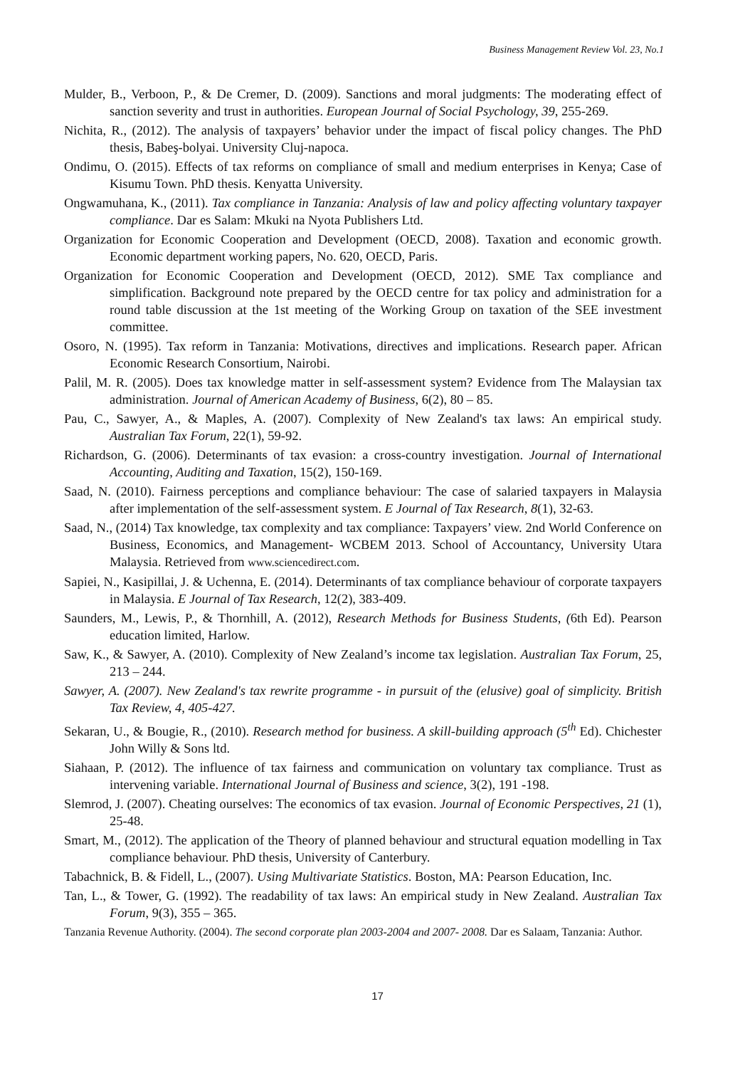Business Management Review Vol. 23, No.1
Mulder, B., Verboon, P., & De Cremer, D. (2009). Sanctions and moral judgments: The moderating effect of sanction severity and trust in authorities. European Journal of Social Psychology, 39, 255-269.
Nichita, R., (2012). The analysis of taxpayers’ behavior under the impact of fiscal policy changes. The PhD thesis, Babeş-bolyai. University Cluj-napoca.
Ondimu, O. (2015). Effects of tax reforms on compliance of small and medium enterprises in Kenya; Case of Kisumu Town. PhD thesis. Kenyatta University.
Ongwamuhana, K., (2011). Tax compliance in Tanzania: Analysis of law and policy affecting voluntary taxpayer compliance. Dar es Salam: Mkuki na Nyota Publishers Ltd.
Organization for Economic Cooperation and Development (OECD, 2008). Taxation and economic growth. Economic department working papers, No. 620, OECD, Paris.
Organization for Economic Cooperation and Development (OECD, 2012). SME Tax compliance and simplification. Background note prepared by the OECD centre for tax policy and administration for a round table discussion at the 1st meeting of the Working Group on taxation of the SEE investment committee.
Osoro, N. (1995). Tax reform in Tanzania: Motivations, directives and implications. Research paper. African Economic Research Consortium, Nairobi.
Palil, M. R. (2005). Does tax knowledge matter in self-assessment system? Evidence from The Malaysian tax administration. Journal of American Academy of Business, 6(2), 80 – 85.
Pau, C., Sawyer, A., & Maples, A. (2007). Complexity of New Zealand's tax laws: An empirical study. Australian Tax Forum, 22(1), 59-92.
Richardson, G. (2006). Determinants of tax evasion: a cross-country investigation. Journal of International Accounting, Auditing and Taxation, 15(2), 150-169.
Saad, N. (2010). Fairness perceptions and compliance behaviour: The case of salaried taxpayers in Malaysia after implementation of the self-assessment system. E Journal of Tax Research, 8(1), 32-63.
Saad, N., (2014) Tax knowledge, tax complexity and tax compliance: Taxpayers’ view. 2nd World Conference on Business, Economics, and Management- WCBEM 2013. School of Accountancy, University Utara Malaysia. Retrieved from www.sciencedirect.com.
Sapiei, N., Kasipillai, J. & Uchenna, E. (2014). Determinants of tax compliance behaviour of corporate taxpayers in Malaysia. E Journal of Tax Research, 12(2), 383-409.
Saunders, M., Lewis, P., & Thornhill, A. (2012), Research Methods for Business Students, (6th Ed). Pearson education limited, Harlow.
Saw, K., & Sawyer, A. (2010). Complexity of New Zealand’s income tax legislation. Australian Tax Forum, 25, 213 – 244.
Sawyer, A. (2007). New Zealand's tax rewrite programme - in pursuit of the (elusive) goal of simplicity. British Tax Review, 4, 405-427.
Sekaran, U., & Bougie, R., (2010). Research method for business. A skill-building approach (5<sup>th</sup> Ed). Chichester John Willy & Sons ltd.
Siahaan, P. (2012). The influence of tax fairness and communication on voluntary tax compliance. Trust as intervening variable. International Journal of Business and science, 3(2), 191 -198.
Slemrod, J. (2007). Cheating ourselves: The economics of tax evasion. Journal of Economic Perspectives, 21 (1), 25-48.
Smart, M., (2012). The application of the Theory of planned behaviour and structural equation modelling in Tax compliance behaviour. PhD thesis, University of Canterbury.
Tabachnick, B. & Fidell, L., (2007). Using Multivariate Statistics. Boston, MA: Pearson Education, Inc.
Tan, L., & Tower, G. (1992). The readability of tax laws: An empirical study in New Zealand. Australian Tax Forum, 9(3), 355 – 365.
Tanzania Revenue Authority. (2004). The second corporate plan 2003-2004 and 2007- 2008. Dar es Salaam, Tanzania: Author.
17